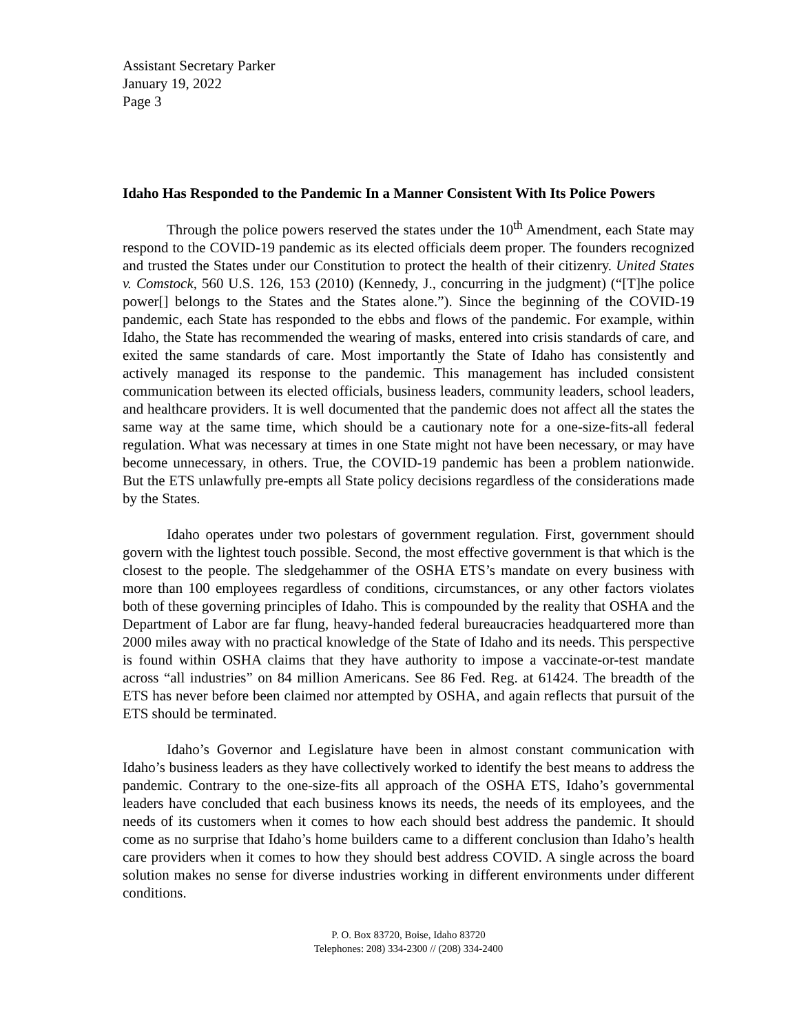Assistant Secretary Parker
January 19, 2022
Page 3
Idaho Has Responded to the Pandemic In a Manner Consistent With Its Police Powers
Through the police powers reserved the states under the 10<sup>th</sup> Amendment, each State may respond to the COVID-19 pandemic as its elected officials deem proper. The founders recognized and trusted the States under our Constitution to protect the health of their citizenry. United States v. Comstock, 560 U.S. 126, 153 (2010) (Kennedy, J., concurring in the judgment) (“[T]he police power[] belongs to the States and the States alone.”). Since the beginning of the COVID-19 pandemic, each State has responded to the ebbs and flows of the pandemic. For example, within Idaho, the State has recommended the wearing of masks, entered into crisis standards of care, and exited the same standards of care. Most importantly the State of Idaho has consistently and actively managed its response to the pandemic. This management has included consistent communication between its elected officials, business leaders, community leaders, school leaders, and healthcare providers. It is well documented that the pandemic does not affect all the states the same way at the same time, which should be a cautionary note for a one-size-fits-all federal regulation. What was necessary at times in one State might not have been necessary, or may have become unnecessary, in others. True, the COVID-19 pandemic has been a problem nationwide. But the ETS unlawfully pre-empts all State policy decisions regardless of the considerations made by the States.
Idaho operates under two polestars of government regulation. First, government should govern with the lightest touch possible. Second, the most effective government is that which is the closest to the people. The sledgehammer of the OSHA ETS’s mandate on every business with more than 100 employees regardless of conditions, circumstances, or any other factors violates both of these governing principles of Idaho. This is compounded by the reality that OSHA and the Department of Labor are far flung, heavy-handed federal bureaucracies headquartered more than 2000 miles away with no practical knowledge of the State of Idaho and its needs. This perspective is found within OSHA claims that they have authority to impose a vaccinate-or-test mandate across “all industries” on 84 million Americans. See 86 Fed. Reg. at 61424. The breadth of the ETS has never before been claimed nor attempted by OSHA, and again reflects that pursuit of the ETS should be terminated.
Idaho’s Governor and Legislature have been in almost constant communication with Idaho’s business leaders as they have collectively worked to identify the best means to address the pandemic. Contrary to the one-size-fits all approach of the OSHA ETS, Idaho’s governmental leaders have concluded that each business knows its needs, the needs of its employees, and the needs of its customers when it comes to how each should best address the pandemic. It should come as no surprise that Idaho’s home builders came to a different conclusion than Idaho’s health care providers when it comes to how they should best address COVID. A single across the board solution makes no sense for diverse industries working in different environments under different conditions.
P. O. Box 83720, Boise, Idaho 83720
Telephones: 208) 334-2300 // (208) 334-2400